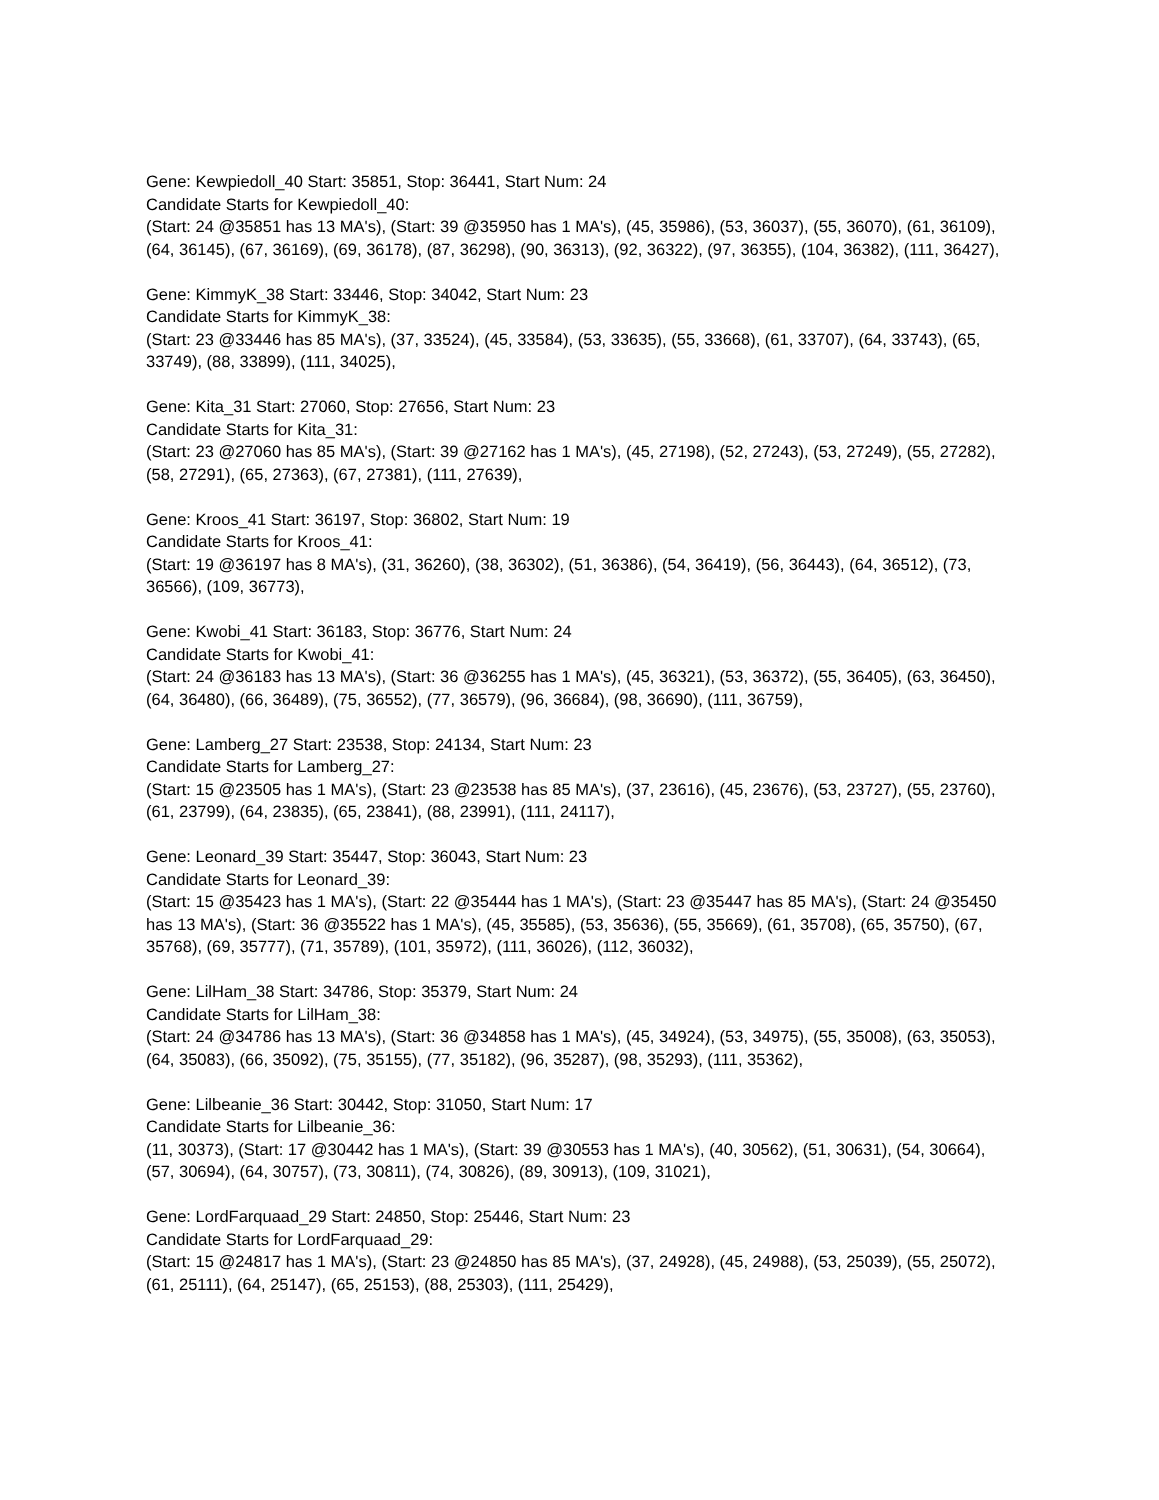Gene: Kewpiedoll_40 Start: 35851, Stop: 36441, Start Num: 24
Candidate Starts for Kewpiedoll_40:
(Start: 24 @35851 has 13 MA's), (Start: 39 @35950 has 1 MA's), (45, 35986), (53, 36037), (55, 36070), (61, 36109), (64, 36145), (67, 36169), (69, 36178), (87, 36298), (90, 36313), (92, 36322), (97, 36355), (104, 36382), (111, 36427),
Gene: KimmyK_38 Start: 33446, Stop: 34042, Start Num: 23
Candidate Starts for KimmyK_38:
(Start: 23 @33446 has 85 MA's), (37, 33524), (45, 33584), (53, 33635), (55, 33668), (61, 33707), (64, 33743), (65, 33749), (88, 33899), (111, 34025),
Gene: Kita_31 Start: 27060, Stop: 27656, Start Num: 23
Candidate Starts for Kita_31:
(Start: 23 @27060 has 85 MA's), (Start: 39 @27162 has 1 MA's), (45, 27198), (52, 27243), (53, 27249), (55, 27282), (58, 27291), (65, 27363), (67, 27381), (111, 27639),
Gene: Kroos_41 Start: 36197, Stop: 36802, Start Num: 19
Candidate Starts for Kroos_41:
(Start: 19 @36197 has 8 MA's), (31, 36260), (38, 36302), (51, 36386), (54, 36419), (56, 36443), (64, 36512), (73, 36566), (109, 36773),
Gene: Kwobi_41 Start: 36183, Stop: 36776, Start Num: 24
Candidate Starts for Kwobi_41:
(Start: 24 @36183 has 13 MA's), (Start: 36 @36255 has 1 MA's), (45, 36321), (53, 36372), (55, 36405), (63, 36450), (64, 36480), (66, 36489), (75, 36552), (77, 36579), (96, 36684), (98, 36690), (111, 36759),
Gene: Lamberg_27 Start: 23538, Stop: 24134, Start Num: 23
Candidate Starts for Lamberg_27:
(Start: 15 @23505 has 1 MA's), (Start: 23 @23538 has 85 MA's), (37, 23616), (45, 23676), (53, 23727), (55, 23760), (61, 23799), (64, 23835), (65, 23841), (88, 23991), (111, 24117),
Gene: Leonard_39 Start: 35447, Stop: 36043, Start Num: 23
Candidate Starts for Leonard_39:
(Start: 15 @35423 has 1 MA's), (Start: 22 @35444 has 1 MA's), (Start: 23 @35447 has 85 MA's), (Start: 24 @35450 has 13 MA's), (Start: 36 @35522 has 1 MA's), (45, 35585), (53, 35636), (55, 35669), (61, 35708), (65, 35750), (67, 35768), (69, 35777), (71, 35789), (101, 35972), (111, 36026), (112, 36032),
Gene: LilHam_38 Start: 34786, Stop: 35379, Start Num: 24
Candidate Starts for LilHam_38:
(Start: 24 @34786 has 13 MA's), (Start: 36 @34858 has 1 MA's), (45, 34924), (53, 34975), (55, 35008), (63, 35053), (64, 35083), (66, 35092), (75, 35155), (77, 35182), (96, 35287), (98, 35293), (111, 35362),
Gene: Lilbeanie_36 Start: 30442, Stop: 31050, Start Num: 17
Candidate Starts for Lilbeanie_36:
(11, 30373), (Start: 17 @30442 has 1 MA's), (Start: 39 @30553 has 1 MA's), (40, 30562), (51, 30631), (54, 30664), (57, 30694), (64, 30757), (73, 30811), (74, 30826), (89, 30913), (109, 31021),
Gene: LordFarquaad_29 Start: 24850, Stop: 25446, Start Num: 23
Candidate Starts for LordFarquaad_29:
(Start: 15 @24817 has 1 MA's), (Start: 23 @24850 has 85 MA's), (37, 24928), (45, 24988), (53, 25039), (55, 25072), (61, 25111), (64, 25147), (65, 25153), (88, 25303), (111, 25429),